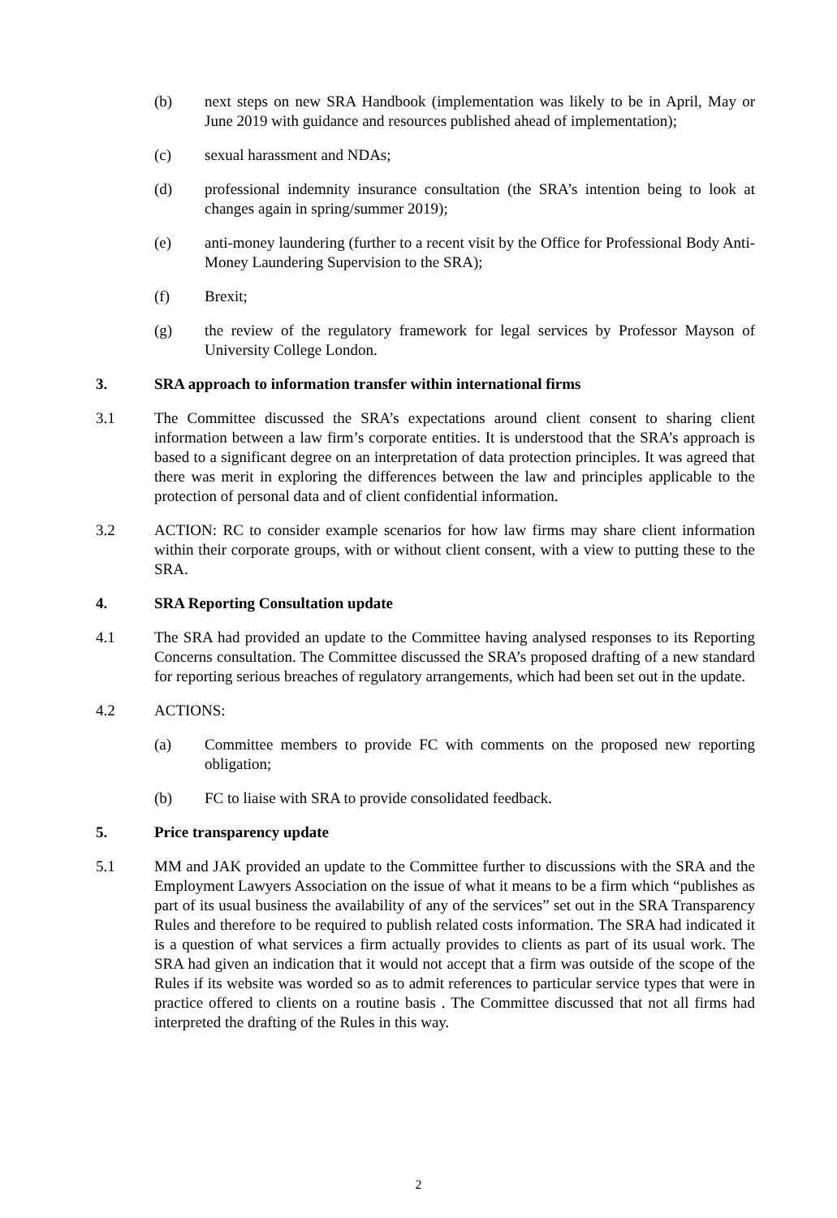(b) next steps on new SRA Handbook (implementation was likely to be in April, May or June 2019 with guidance and resources published ahead of implementation);
(c) sexual harassment and NDAs;
(d) professional indemnity insurance consultation (the SRA’s intention being to look at changes again in spring/summer 2019);
(e) anti-money laundering (further to a recent visit by the Office for Professional Body Anti-Money Laundering Supervision to the SRA);
(f) Brexit;
(g) the review of the regulatory framework for legal services by Professor Mayson of University College London.
3. SRA approach to information transfer within international firms
3.1 The Committee discussed the SRA’s expectations around client consent to sharing client information between a law firm’s corporate entities. It is understood that the SRA’s approach is based to a significant degree on an interpretation of data protection principles. It was agreed that there was merit in exploring the differences between the law and principles applicable to the protection of personal data and of client confidential information.
3.2 ACTION: RC to consider example scenarios for how law firms may share client information within their corporate groups, with or without client consent, with a view to putting these to the SRA.
4. SRA Reporting Consultation update
4.1 The SRA had provided an update to the Committee having analysed responses to its Reporting Concerns consultation. The Committee discussed the SRA’s proposed drafting of a new standard for reporting serious breaches of regulatory arrangements, which had been set out in the update.
4.2 ACTIONS:
(a) Committee members to provide FC with comments on the proposed new reporting obligation;
(b) FC to liaise with SRA to provide consolidated feedback.
5. Price transparency update
5.1 MM and JAK provided an update to the Committee further to discussions with the SRA and the Employment Lawyers Association on the issue of what it means to be a firm which “publishes as part of its usual business the availability of any of the services” set out in the SRA Transparency Rules and therefore to be required to publish related costs information. The SRA had indicated it is a question of what services a firm actually provides to clients as part of its usual work. The SRA had given an indication that it would not accept that a firm was outside of the scope of the Rules if its website was worded so as to admit references to particular service types that were in practice offered to clients on a routine basis . The Committee discussed that not all firms had interpreted the drafting of the Rules in this way.
2